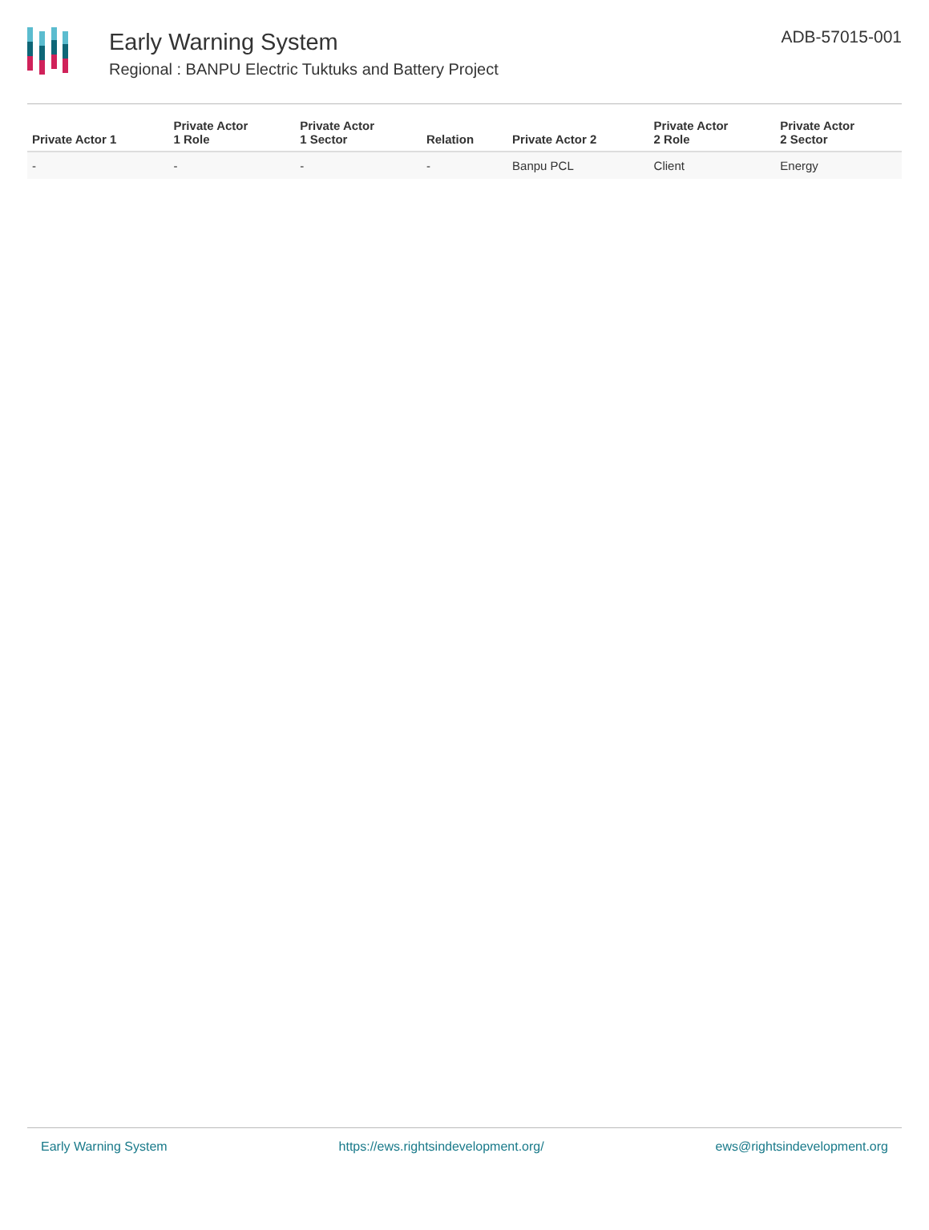Early Warning System
Regional : BANPU Electric Tuktuks and Battery Project
ADB-57015-001
| Private Actor 1 | Private Actor 1 Role | Private Actor 1 Sector | Relation | Private Actor 2 | Private Actor 2 Role | Private Actor 2 Sector |
| --- | --- | --- | --- | --- | --- | --- |
| - | - | - | - | Banpu PCL | Client | Energy |
Early Warning System https://ews.rightsindevelopment.org/ ews@rightsindevelopment.org